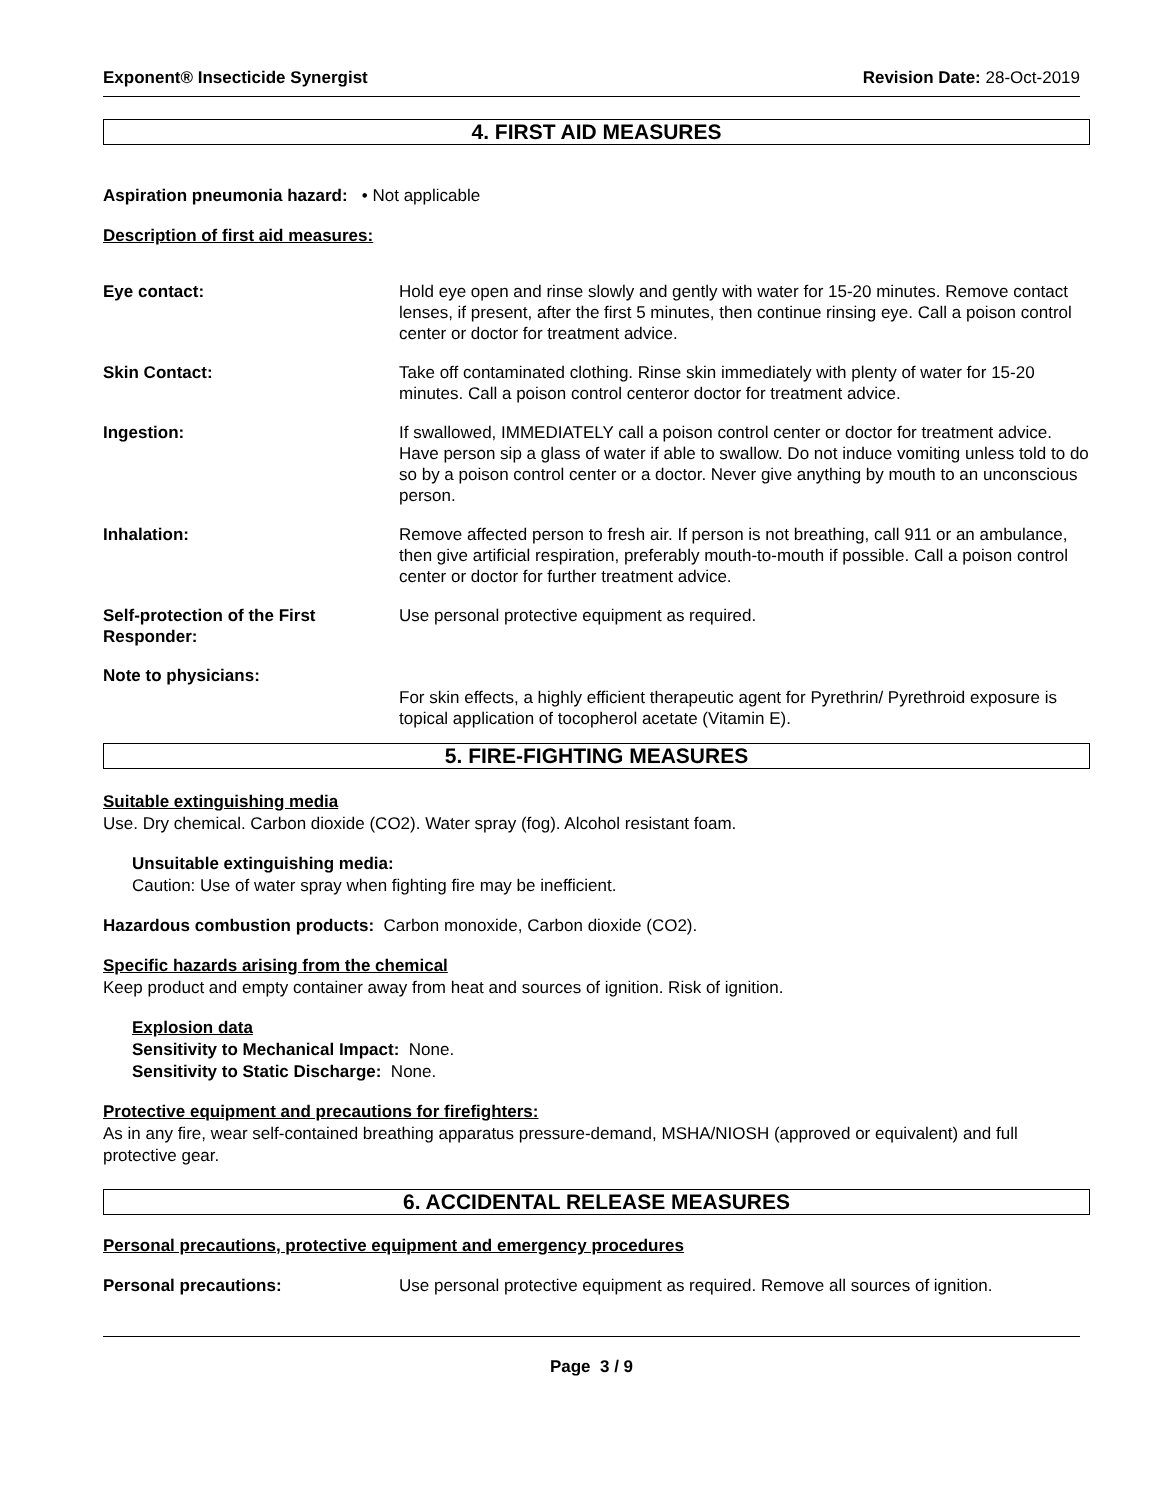Exponent® Insecticide Synergist
Revision Date: 28-Oct-2019
4. FIRST AID MEASURES
Aspiration pneumonia hazard: • Not applicable
Description of first aid measures:
Eye contact: Hold eye open and rinse slowly and gently with water for 15-20 minutes. Remove contact lenses, if present, after the first 5 minutes, then continue rinsing eye. Call a poison control center or doctor for treatment advice.
Skin Contact: Take off contaminated clothing. Rinse skin immediately with plenty of water for 15-20 minutes. Call a poison control centeror doctor for treatment advice.
Ingestion: If swallowed, IMMEDIATELY call a poison control center or doctor for treatment advice. Have person sip a glass of water if able to swallow. Do not induce vomiting unless told to do so by a poison control center or a doctor. Never give anything by mouth to an unconscious person.
Inhalation: Remove affected person to fresh air. If person is not breathing, call 911 or an ambulance, then give artificial respiration, preferably mouth-to-mouth if possible. Call a poison control center or doctor for further treatment advice.
Self-protection of the First Responder:
Use personal protective equipment as required.
Note to physicians:
For skin effects, a highly efficient therapeutic agent for Pyrethrin/ Pyrethroid exposure is topical application of tocopherol acetate (Vitamin E).
5. FIRE-FIGHTING MEASURES
Suitable extinguishing media
Use. Dry chemical. Carbon dioxide (CO2). Water spray (fog). Alcohol resistant foam.
Unsuitable extinguishing media:
Caution: Use of water spray when fighting fire may be inefficient.
Hazardous combustion products: Carbon monoxide, Carbon dioxide (CO2).
Specific hazards arising from the chemical
Keep product and empty container away from heat and sources of ignition. Risk of ignition.
Explosion data
Sensitivity to Mechanical Impact: None.
Sensitivity to Static Discharge: None.
Protective equipment and precautions for firefighters:
As in any fire, wear self-contained breathing apparatus pressure-demand, MSHA/NIOSH (approved or equivalent) and full protective gear.
6. ACCIDENTAL RELEASE MEASURES
Personal precautions, protective equipment and emergency procedures
Personal precautions: Use personal protective equipment as required. Remove all sources of ignition.
Page 3 / 9